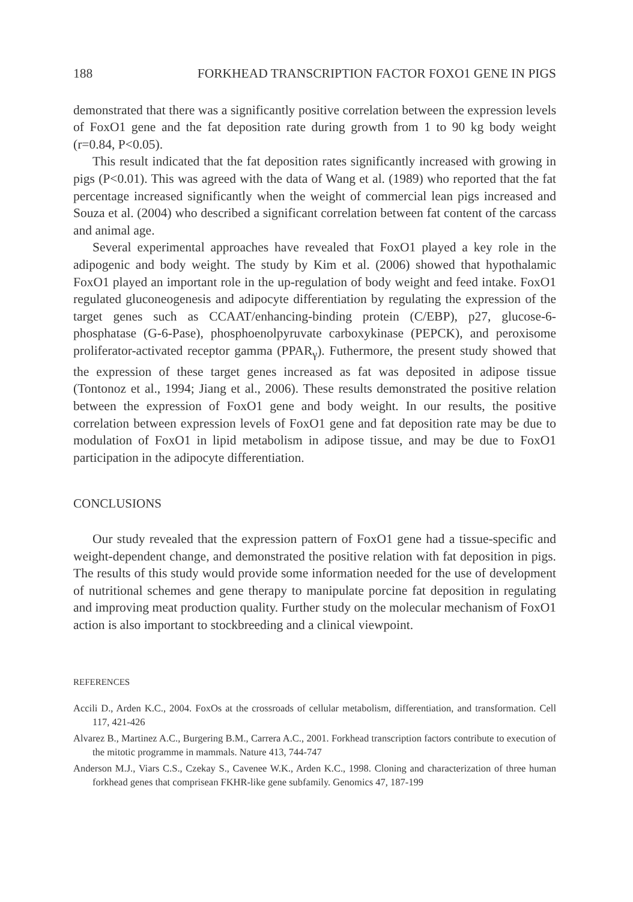188 FORKHEAD TRANSCRIPTION FACTOR FOXO1 GENE IN PIGS
demonstrated that there was a significantly positive correlation between the expression levels of FoxO1 gene and the fat deposition rate during growth from 1 to 90 kg body weight (r=0.84, P<0.05).
This result indicated that the fat deposition rates significantly increased with growing in pigs (P<0.01). This was agreed with the data of Wang et al. (1989) who reported that the fat percentage increased significantly when the weight of commercial lean pigs increased and Souza et al. (2004) who described a significant correlation between fat content of the carcass and animal age.
Several experimental approaches have revealed that FoxO1 played a key role in the adipogenic and body weight. The study by Kim et al. (2006) showed that hypothalamic FoxO1 played an important role in the up-regulation of body weight and feed intake. FoxO1 regulated gluconeogenesis and adipocyte differentiation by regulating the expression of the target genes such as CCAAT/enhancing-binding protein (C/EBP), p27, glucose-6-phosphatase (G-6-Pase), phosphoenolpyruvate carboxykinase (PEPCK), and peroxisome proliferator-activated receptor gamma (PPAR<sub>γ</sub>). Futhermore, the present study showed that the expression of these target genes increased as fat was deposited in adipose tissue (Tontonoz et al., 1994; Jiang et al., 2006). These results demonstrated the positive relation between the expression of FoxO1 gene and body weight. In our results, the positive correlation between expression levels of FoxO1 gene and fat deposition rate may be due to modulation of FoxO1 in lipid metabolism in adipose tissue, and may be due to FoxO1 participation in the adipocyte differentiation.
CONCLUSIONS
Our study revealed that the expression pattern of FoxO1 gene had a tissue-specific and weight-dependent change, and demonstrated the positive relation with fat deposition in pigs. The results of this study would provide some information needed for the use of development of nutritional schemes and gene therapy to manipulate porcine fat deposition in regulating and improving meat production quality. Further study on the molecular mechanism of FoxO1 action is also important to stockbreeding and a clinical viewpoint.
REFERENCES
Accili D., Arden K.C., 2004. FoxOs at the crossroads of cellular metabolism, differentiation, and transformation. Cell 117, 421-426
Alvarez B., Martinez A.C., Burgering B.M., Carrera A.C., 2001. Forkhead transcription factors contribute to execution of the mitotic programme in mammals. Nature 413, 744-747
Anderson M.J., Viars C.S., Czekay S., Cavenee W.K., Arden K.C., 1998. Cloning and characterization of three human forkhead genes that comprisean FKHR-like gene subfamily. Genomics 47, 187-199